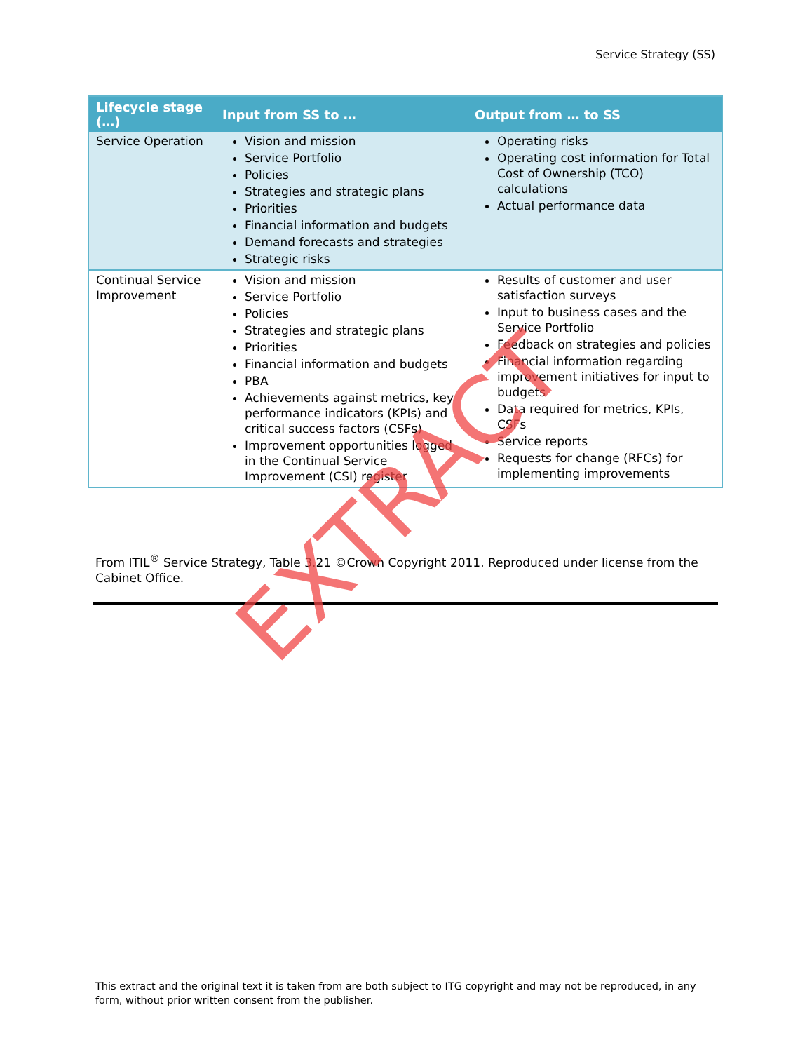Service Strategy (SS)
| Lifecycle stage (…) | Input from SS to … | Output from … to SS |
| --- | --- | --- |
| Service Operation | Vision and mission Service Portfolio Policies Strategies and strategic plans Priorities Financial information and budgets Demand forecasts and strategies Strategic risks | Operating risks Operating cost information for Total Cost of Ownership (TCO) calculations Actual performance data |
| Continual Service Improvement | Vision and mission Service Portfolio Policies Strategies and strategic plans Priorities Financial information and budgets PBA Achievements against metrics, key performance indicators (KPIs) and critical success factors (CSFs) Improvement opportunities logged in the Continual Service Improvement (CSI) register | Results of customer and user satisfaction surveys Input to business cases and the Service Portfolio Feedback on strategies and policies Financial information regarding improvement initiatives for input to budgets Data required for metrics, KPIs, CSFs Service reports Requests for change (RFCs) for implementing improvements |
From ITIL<sup>®</sup> Service Strategy, Table 3.21 ©Crown Copyright 2011. Reproduced under license from the Cabinet Office.
EXTRACT
This extract and the original text it is taken from are both subject to ITG copyright and may not be reproduced, in any form, without prior written consent from the publisher.